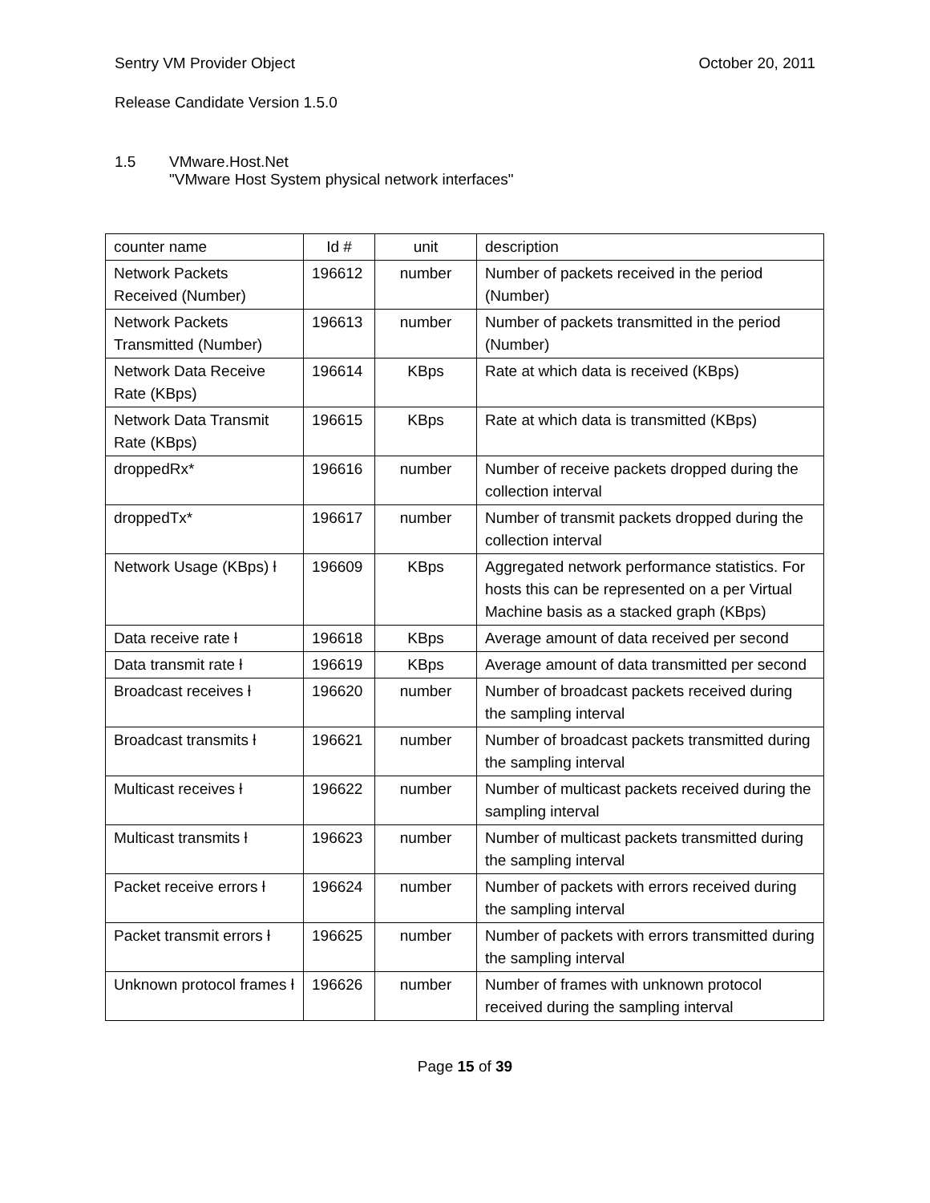Sentry VM Provider Object October 20, 2011
Release Candidate Version 1.5.0
1.5 VMware.Host.Net
"VMware Host System physical network interfaces"
| counter name | Id # | unit | description |
| --- | --- | --- | --- |
| Network Packets Received (Number) | 196612 | number | Number of packets received in the period (Number) |
| Network Packets Transmitted (Number) | 196613 | number | Number of packets transmitted in the period (Number) |
| Network Data Receive Rate (KBps) | 196614 | KBps | Rate at which data is received (KBps) |
| Network Data Transmit Rate (KBps) | 196615 | KBps | Rate at which data is transmitted (KBps) |
| droppedRx* | 196616 | number | Number of receive packets dropped during the collection interval |
| droppedTx* | 196617 | number | Number of transmit packets dropped during the collection interval |
| Network Usage (KBps) ƚ | 196609 | KBps | Aggregated network performance statistics. For hosts this can be represented on a per Virtual Machine basis as a stacked graph (KBps) |
| Data receive rate ƚ | 196618 | KBps | Average amount of data received per second |
| Data transmit rate ƚ | 196619 | KBps | Average amount of data transmitted per second |
| Broadcast receives ƚ | 196620 | number | Number of broadcast packets received during the sampling interval |
| Broadcast transmits ƚ | 196621 | number | Number of broadcast packets transmitted during the sampling interval |
| Multicast receives ƚ | 196622 | number | Number of multicast packets received during the sampling interval |
| Multicast transmits ƚ | 196623 | number | Number of multicast packets transmitted during the sampling interval |
| Packet receive errors ƚ | 196624 | number | Number of packets with errors received during the sampling interval |
| Packet transmit errors ƚ | 196625 | number | Number of packets with errors transmitted during the sampling interval |
| Unknown protocol frames ƚ | 196626 | number | Number of frames with unknown protocol received during the sampling interval |
Page 15 of 39